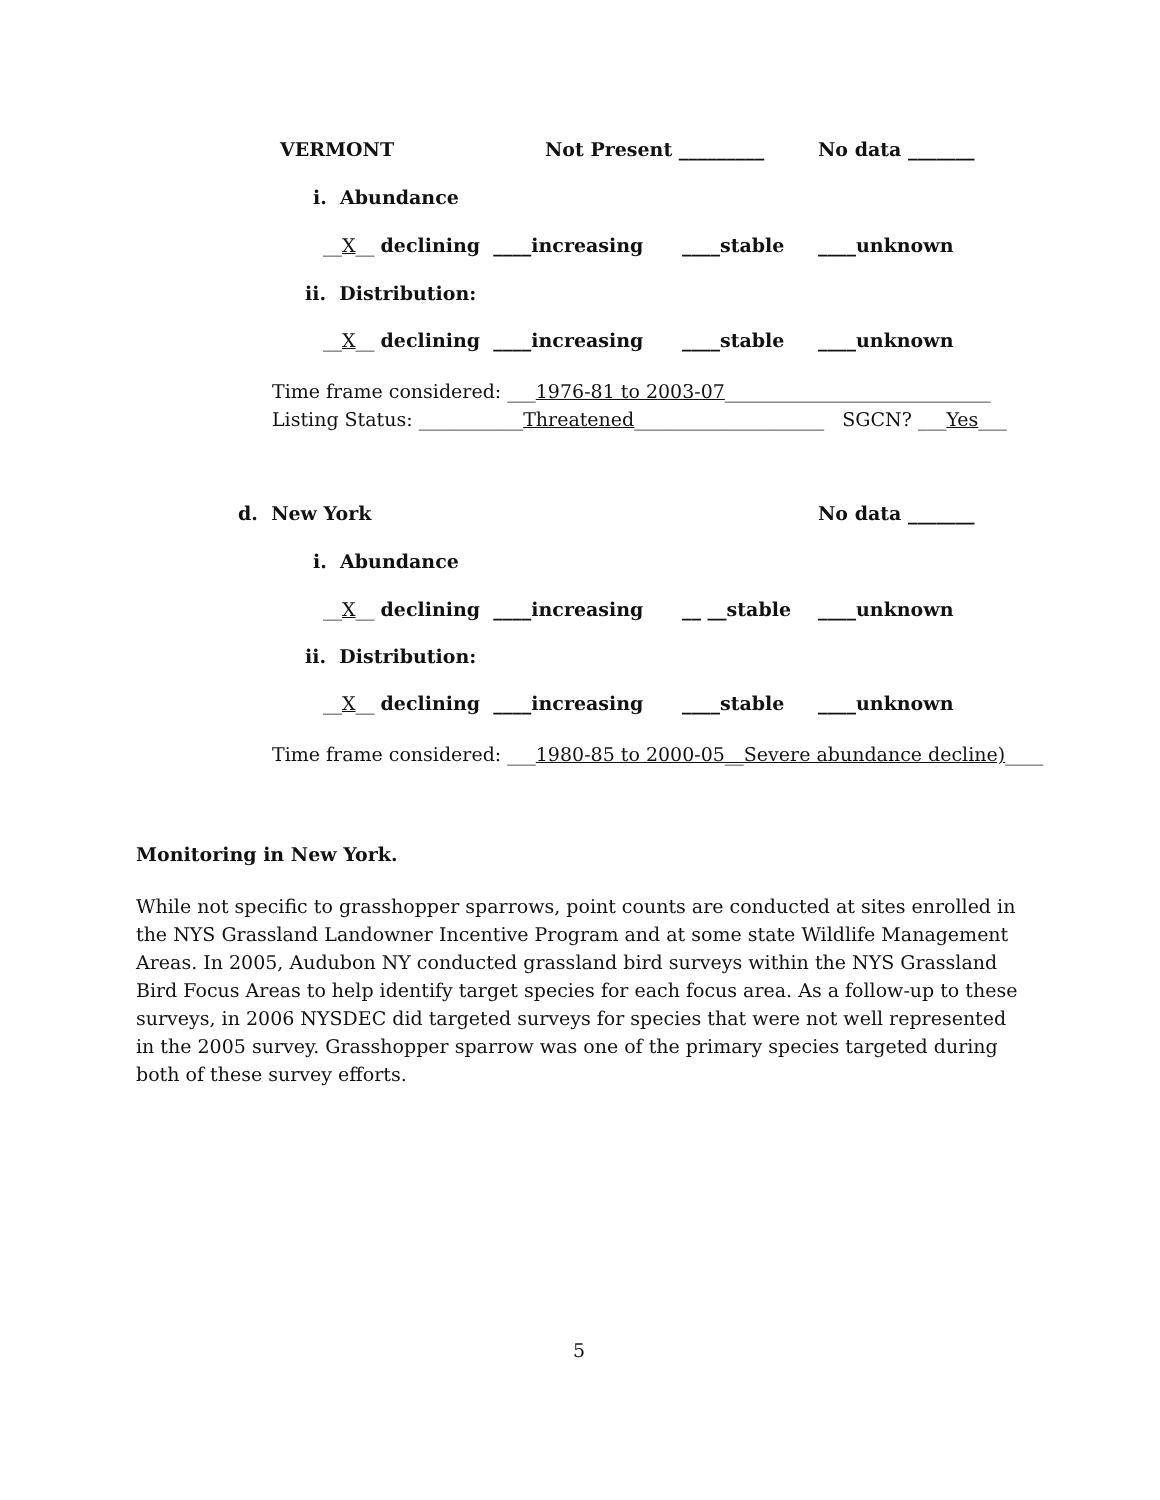VERMONT
Not Present _________
No data _______
i. Abundance
__X__ declining ____increasing
____stable
____unknown
ii. Distribution:
__X__ declining ____increasing
____stable
____unknown
Time frame considered: ___1976-81 to 2003-07____________________________
Listing Status: ___________Threatened____________________ SGCN? ___Yes___
d. New York
No data _______
i. Abundance
__X__ declining ____increasing
__ __stable
____unknown
ii. Distribution:
__X__ declining ____increasing
____stable
____unknown
Time frame considered: ___1980-85 to 2000-05__Severe abundance decline)____
Monitoring in New York.
While not specific to grasshopper sparrows, point counts are conducted at sites enrolled in the NYS Grassland Landowner Incentive Program and at some state Wildlife Management Areas. In 2005, Audubon NY conducted grassland bird surveys within the NYS Grassland Bird Focus Areas to help identify target species for each focus area. As a follow-up to these surveys, in 2006 NYSDEC did targeted surveys for species that were not well represented in the 2005 survey. Grasshopper sparrow was one of the primary species targeted during both of these survey efforts.
5